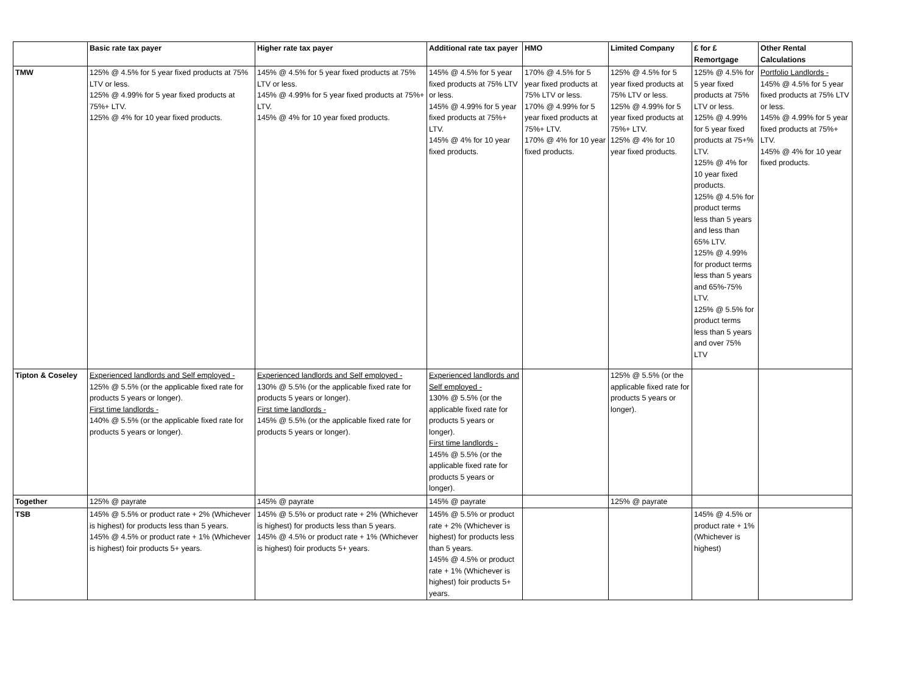| | Basic rate tax payer | Higher rate tax payer | Additional rate tax payer | HMO | Limited Company | £ for £ Remortgage | Other Rental Calculations |
| --- | --- | --- | --- | --- | --- | --- | --- |
| TMW | 125% @ 4.5% for 5 year fixed products at 75% LTV or less. 125% @ 4.99% for 5 year fixed products at 75%+ LTV. 125% @ 4% for 10 year fixed products. | 145% @ 4.5% for 5 year fixed products at 75% LTV or less. 145% @ 4.99% for 5 year fixed products at 75%+ LTV. 145% @ 4% for 10 year fixed products. | 145% @ 4.5% for 5 year fixed products at 75% LTV or less. 145% @ 4.99% for 5 year fixed products at 75%+ LTV. 145% @ 4% for 10 year fixed products. | 170% @ 4.5% for 5 year fixed products at 75% LTV or less. 170% @ 4.99% for 5 year fixed products at 75%+ LTV. 170% @ 4% for 10 year fixed products. | 125% @ 4.5% for 5 year fixed products at 75% LTV or less. 125% @ 4.99% for 5 year fixed products at 75%+ LTV. 125% @ 4% for 10 year fixed products. | 125% @ 4.5% for 5 year fixed products at 75% LTV or less. 125% @ 4.99% for 5 year fixed products at 75+% LTV. 125% @ 4% for 10 year fixed products. 125% @ 4.5% for product terms less than 5 years and less than 65% LTV. 125% @ 4.99% for product terms less than 5 years and 65%-75% LTV. 125% @ 5.5% for product terms less than 5 years and over 75% LTV | Portfolio Landlords - 145% @ 4.5% for 5 year fixed products at 75% LTV or less. 145% @ 4.99% for 5 year fixed products at 75%+ LTV. 145% @ 4% for 10 year fixed products. |
| Tipton & Coseley | Experienced landlords and Self employed - 125% @ 5.5% (or the applicable fixed rate for products 5 years or longer). First time landlords - 140% @ 5.5% (or the applicable fixed rate for products 5 years or longer). | Experienced landlords and Self employed - 130% @ 5.5% (or the applicable fixed rate for products 5 years or longer). First time landlords - 145% @ 5.5% (or the applicable fixed rate for products 5 years or longer). | Experienced landlords and Self employed - 130% @ 5.5% (or the applicable fixed rate for products 5 years or longer). First time landlords - 145% @ 5.5% (or the applicable fixed rate for products 5 years or longer). | | 125% @ 5.5% (or the applicable fixed rate for products 5 years or longer). | | |
| Together | 125% @ payrate | 145% @ payrate | 145% @ payrate | | 125% @ payrate | | |
| TSB | 145% @ 5.5% or product rate + 2% (Whichever is highest) for products less than 5 years. 145% @ 4.5% or product rate + 1% (Whichever is highest) foir products 5+ years. | 145% @ 5.5% or product rate + 2% (Whichever is highest) for products less than 5 years. 145% @ 4.5% or product rate + 1% (Whichever is highest) foir products 5+ years. | 145% @ 5.5% or product rate + 2% (Whichever is highest) for products less than 5 years. 145% @ 4.5% or product rate + 1% (Whichever is highest) foir products 5+ years. | | | 145% @ 4.5% or product rate + 1% (Whichever is highest) | |